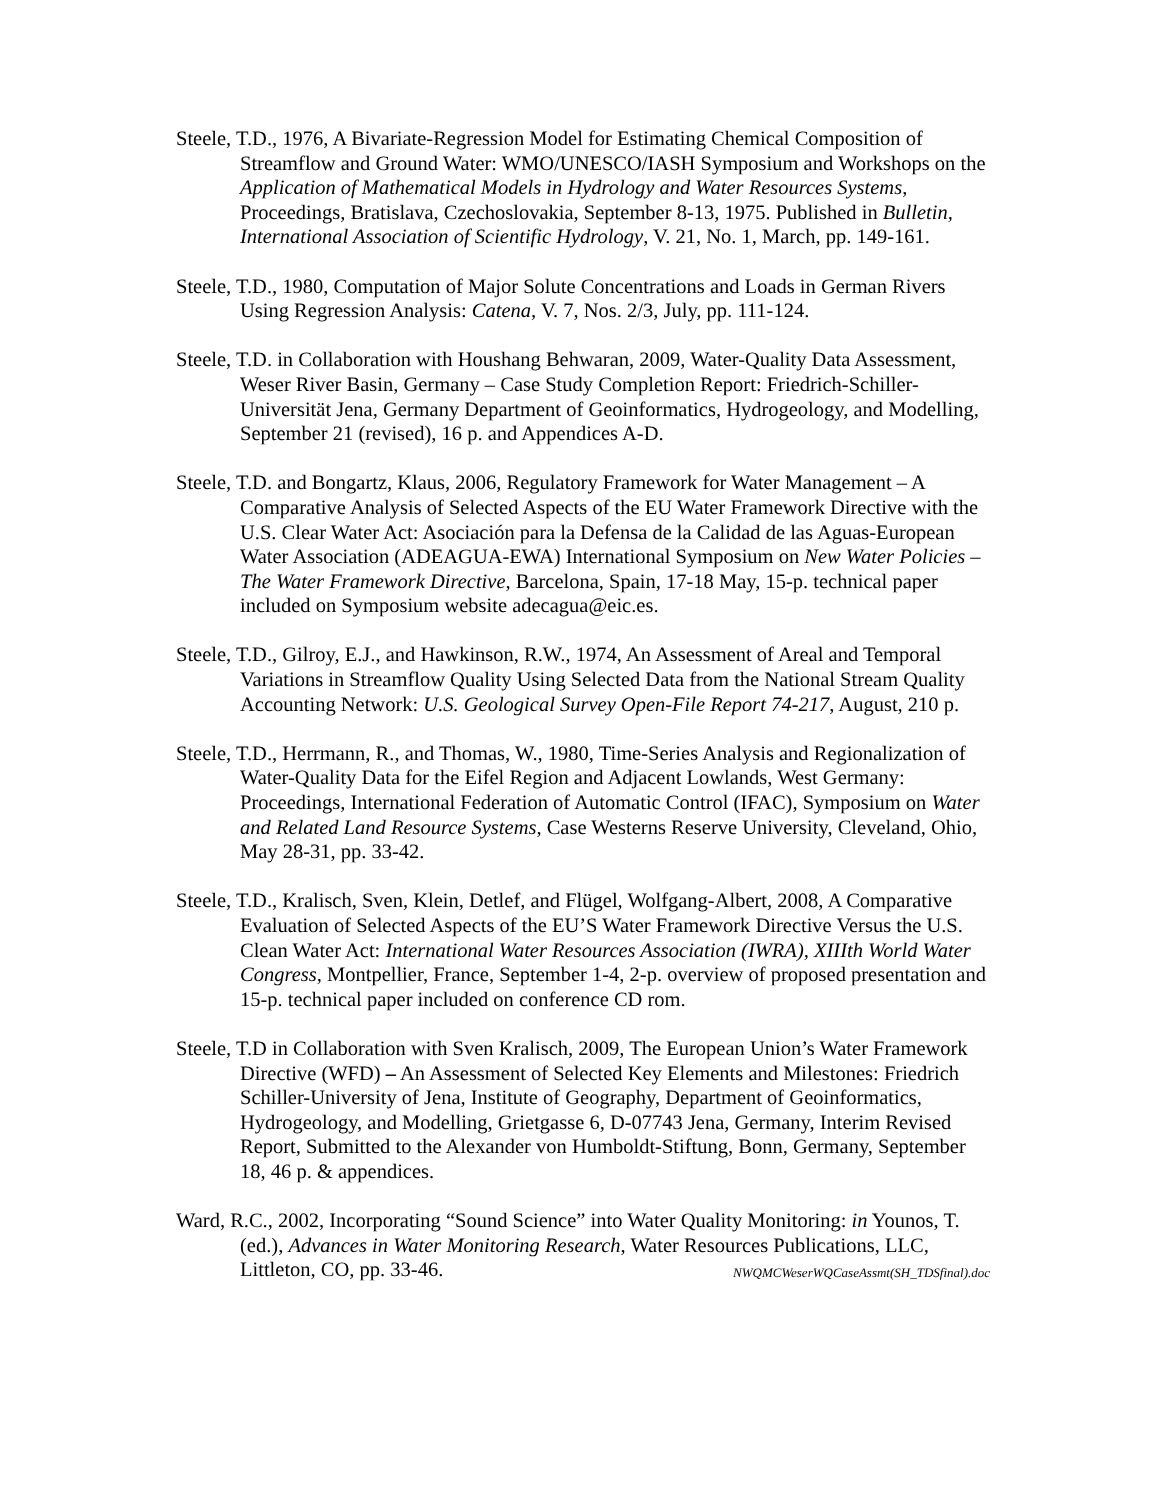Steele, T.D., 1976, A Bivariate-Regression Model for Estimating Chemical Composition of Streamflow and Ground Water: WMO/UNESCO/IASH Symposium and Workshops on the Application of Mathematical Models in Hydrology and Water Resources Systems, Proceedings, Bratislava, Czechoslovakia, September 8-13, 1975. Published in Bulletin, International Association of Scientific Hydrology, V. 21, No. 1, March, pp. 149-161.
Steele, T.D., 1980, Computation of Major Solute Concentrations and Loads in German Rivers Using Regression Analysis: Catena, V. 7, Nos. 2/3, July, pp. 111-124.
Steele, T.D. in Collaboration with Houshang Behwaran, 2009, Water-Quality Data Assessment, Weser River Basin, Germany – Case Study Completion Report: Friedrich-Schiller-Universität Jena, Germany Department of Geoinformatics, Hydrogeology, and Modelling, September 21 (revised), 16 p. and Appendices A-D.
Steele, T.D. and Bongartz, Klaus, 2006, Regulatory Framework for Water Management – A Comparative Analysis of Selected Aspects of the EU Water Framework Directive with the U.S. Clear Water Act: Asociación para la Defensa de la Calidad de las Aguas-European Water Association (ADEAGUA-EWA) International Symposium on New Water Policies – The Water Framework Directive, Barcelona, Spain, 17-18 May, 15-p. technical paper included on Symposium website adecagua@eic.es.
Steele, T.D., Gilroy, E.J., and Hawkinson, R.W., 1974, An Assessment of Areal and Temporal Variations in Streamflow Quality Using Selected Data from the National Stream Quality Accounting Network: U.S. Geological Survey Open-File Report 74-217, August, 210 p.
Steele, T.D., Herrmann, R., and Thomas, W., 1980, Time-Series Analysis and Regionalization of Water-Quality Data for the Eifel Region and Adjacent Lowlands, West Germany: Proceedings, International Federation of Automatic Control (IFAC), Symposium on Water and Related Land Resource Systems, Case Westerns Reserve University, Cleveland, Ohio, May 28-31, pp. 33-42.
Steele, T.D., Kralisch, Sven, Klein, Detlef, and Flügel, Wolfgang-Albert, 2008, A Comparative Evaluation of Selected Aspects of the EU’S Water Framework Directive Versus the U.S. Clean Water Act: International Water Resources Association (IWRA), XIIIth World Water Congress, Montpellier, France, September 1-4, 2-p. overview of proposed presentation and 15-p. technical paper included on conference CD rom.
Steele, T.D in Collaboration with Sven Kralisch, 2009, The European Union’s Water Framework Directive (WFD) – An Assessment of Selected Key Elements and Milestones: Friedrich Schiller-University of Jena, Institute of Geography, Department of Geoinformatics, Hydrogeology, and Modelling, Grietgasse 6, D-07743 Jena, Germany, Interim Revised Report, Submitted to the Alexander von Humboldt-Stiftung, Bonn, Germany, September 18, 46 p. & appendices.
Ward, R.C., 2002, Incorporating “Sound Science” into Water Quality Monitoring: in Younos, T. (ed.), Advances in Water Monitoring Research, Water Resources Publications, LLC, Littleton, CO, pp. 33-46. NWQMCWeserWQCaseAssmt(SH_TDSfinal).doc